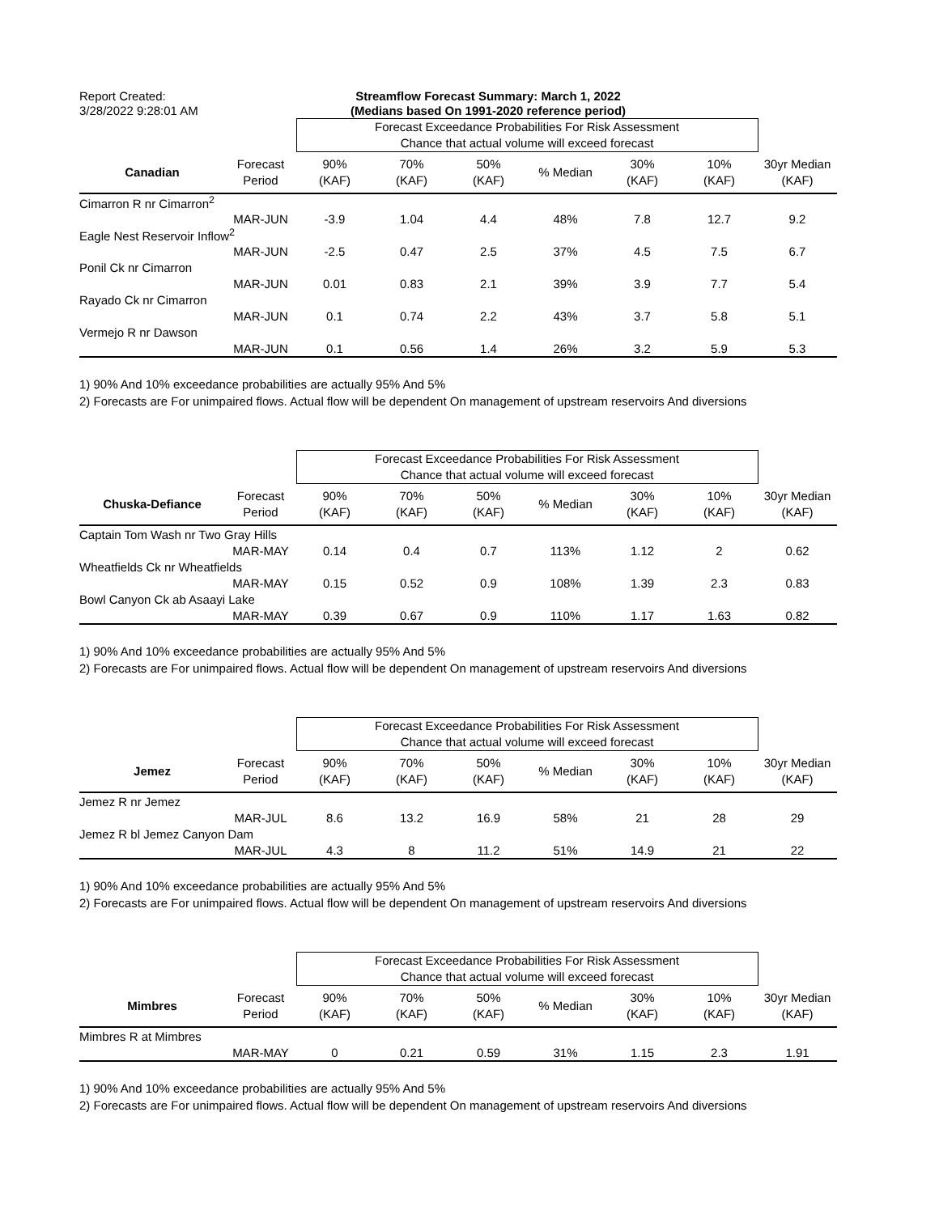Report Created:
3/28/2022 9:28:01 AM
Streamflow Forecast Summary: March 1, 2022
(Medians based On 1991-2020 reference period)
| | | Forecast Exceedance Probabilities For Risk Assessment Chance that actual volume will exceed forecast | | | | | | |
| Canadian | Forecast Period | 90% (KAF) | 70% (KAF) | 50% (KAF) | % Median | 30% (KAF) | 10% (KAF) | 30yr Median (KAF) |
| Cimarron R nr Cimarron<sup>2</sup> | | | | | | | | |
| | MAR-JUN | -3.9 | 1.04 | 4.4 | 48% | 7.8 | 12.7 | 9.2 |
| Eagle Nest Reservoir Inflow<sup>2</sup> | | | | | | | | |
| | MAR-JUN | -2.5 | 0.47 | 2.5 | 37% | 4.5 | 7.5 | 6.7 |
| Ponil Ck nr Cimarron | | | | | | | | |
| | MAR-JUN | 0.01 | 0.83 | 2.1 | 39% | 3.9 | 7.7 | 5.4 |
| Rayado Ck nr Cimarron | | | | | | | | |
| | MAR-JUN | 0.1 | 0.74 | 2.2 | 43% | 3.7 | 5.8 | 5.1 |
| Vermejo R nr Dawson | | | | | | | | |
| | MAR-JUN | 0.1 | 0.56 | 1.4 | 26% | 3.2 | 5.9 | 5.3 |
1) 90% And 10% exceedance probabilities are actually 95% And 5%
2) Forecasts are For unimpaired flows. Actual flow will be dependent On management of upstream reservoirs And diversions
| | | Forecast Exceedance Probabilities For Risk Assessment Chance that actual volume will exceed forecast | | | | | | |
| Chuska-Defiance | Forecast Period | 90% (KAF) | 70% (KAF) | 50% (KAF) | % Median | 30% (KAF) | 10% (KAF) | 30yr Median (KAF) |
| Captain Tom Wash nr Two Gray Hills | | | | | | | | |
| | MAR-MAY | 0.14 | 0.4 | 0.7 | 113% | 1.12 | 2 | 0.62 |
| Wheatfields Ck nr Wheatfields | | | | | | | | |
| | MAR-MAY | 0.15 | 0.52 | 0.9 | 108% | 1.39 | 2.3 | 0.83 |
| Bowl Canyon Ck ab Asaayi Lake | | | | | | | | |
| | MAR-MAY | 0.39 | 0.67 | 0.9 | 110% | 1.17 | 1.63 | 0.82 |
1) 90% And 10% exceedance probabilities are actually 95% And 5%
2) Forecasts are For unimpaired flows. Actual flow will be dependent On management of upstream reservoirs And diversions
| | | Forecast Exceedance Probabilities For Risk Assessment Chance that actual volume will exceed forecast | | | | | | |
| Jemez | Forecast Period | 90% (KAF) | 70% (KAF) | 50% (KAF) | % Median | 30% (KAF) | 10% (KAF) | 30yr Median (KAF) |
| Jemez R nr Jemez | | | | | | | | |
| | MAR-JUL | 8.6 | 13.2 | 16.9 | 58% | 21 | 28 | 29 |
| Jemez R bl Jemez Canyon Dam | | | | | | | | |
| | MAR-JUL | 4.3 | 8 | 11.2 | 51% | 14.9 | 21 | 22 |
1) 90% And 10% exceedance probabilities are actually 95% And 5%
2) Forecasts are For unimpaired flows. Actual flow will be dependent On management of upstream reservoirs And diversions
| | | Forecast Exceedance Probabilities For Risk Assessment Chance that actual volume will exceed forecast | | | | | | |
| Mimbres | Forecast Period | 90% (KAF) | 70% (KAF) | 50% (KAF) | % Median | 30% (KAF) | 10% (KAF) | 30yr Median (KAF) |
| Mimbres R at Mimbres | | | | | | | | |
| | MAR-MAY | 0 | 0.21 | 0.59 | 31% | 1.15 | 2.3 | 1.91 |
1) 90% And 10% exceedance probabilities are actually 95% And 5%
2) Forecasts are For unimpaired flows. Actual flow will be dependent On management of upstream reservoirs And diversions